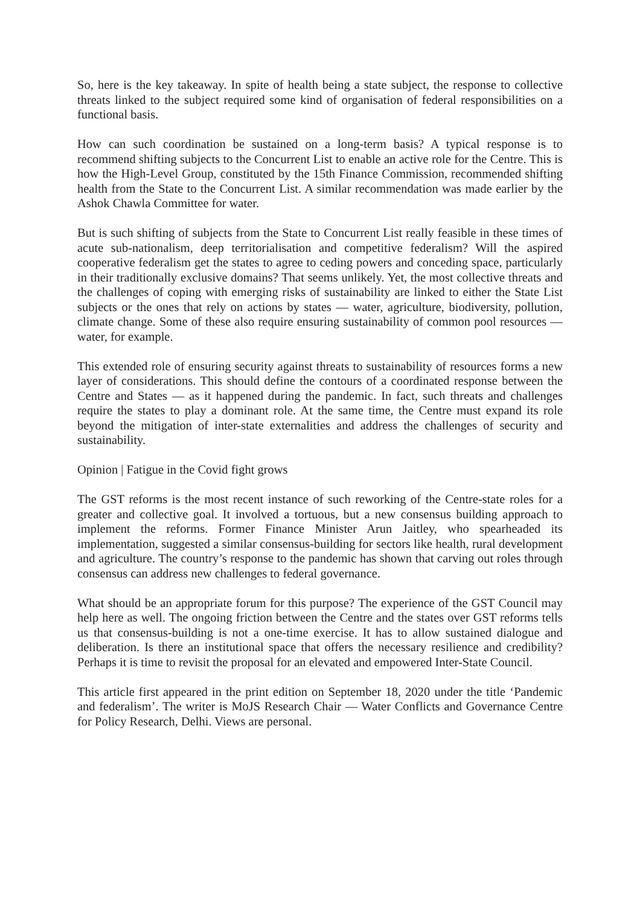So, here is the key takeaway. In spite of health being a state subject, the response to collective threats linked to the subject required some kind of organisation of federal responsibilities on a functional basis.
How can such coordination be sustained on a long-term basis? A typical response is to recommend shifting subjects to the Concurrent List to enable an active role for the Centre. This is how the High-Level Group, constituted by the 15th Finance Commission, recommended shifting health from the State to the Concurrent List. A similar recommendation was made earlier by the Ashok Chawla Committee for water.
But is such shifting of subjects from the State to Concurrent List really feasible in these times of acute sub-nationalism, deep territorialisation and competitive federalism? Will the aspired cooperative federalism get the states to agree to ceding powers and conceding space, particularly in their traditionally exclusive domains? That seems unlikely. Yet, the most collective threats and the challenges of coping with emerging risks of sustainability are linked to either the State List subjects or the ones that rely on actions by states — water, agriculture, biodiversity, pollution, climate change. Some of these also require ensuring sustainability of common pool resources — water, for example.
This extended role of ensuring security against threats to sustainability of resources forms a new layer of considerations. This should define the contours of a coordinated response between the Centre and States — as it happened during the pandemic. In fact, such threats and challenges require the states to play a dominant role. At the same time, the Centre must expand its role beyond the mitigation of inter-state externalities and address the challenges of security and sustainability.
Opinion | Fatigue in the Covid fight grows
The GST reforms is the most recent instance of such reworking of the Centre-state roles for a greater and collective goal. It involved a tortuous, but a new consensus building approach to implement the reforms. Former Finance Minister Arun Jaitley, who spearheaded its implementation, suggested a similar consensus-building for sectors like health, rural development and agriculture. The country’s response to the pandemic has shown that carving out roles through consensus can address new challenges to federal governance.
What should be an appropriate forum for this purpose? The experience of the GST Council may help here as well. The ongoing friction between the Centre and the states over GST reforms tells us that consensus-building is not a one-time exercise. It has to allow sustained dialogue and deliberation. Is there an institutional space that offers the necessary resilience and credibility? Perhaps it is time to revisit the proposal for an elevated and empowered Inter-State Council.
This article first appeared in the print edition on September 18, 2020 under the title ‘Pandemic and federalism’. The writer is MoJS Research Chair — Water Conflicts and Governance Centre for Policy Research, Delhi. Views are personal.